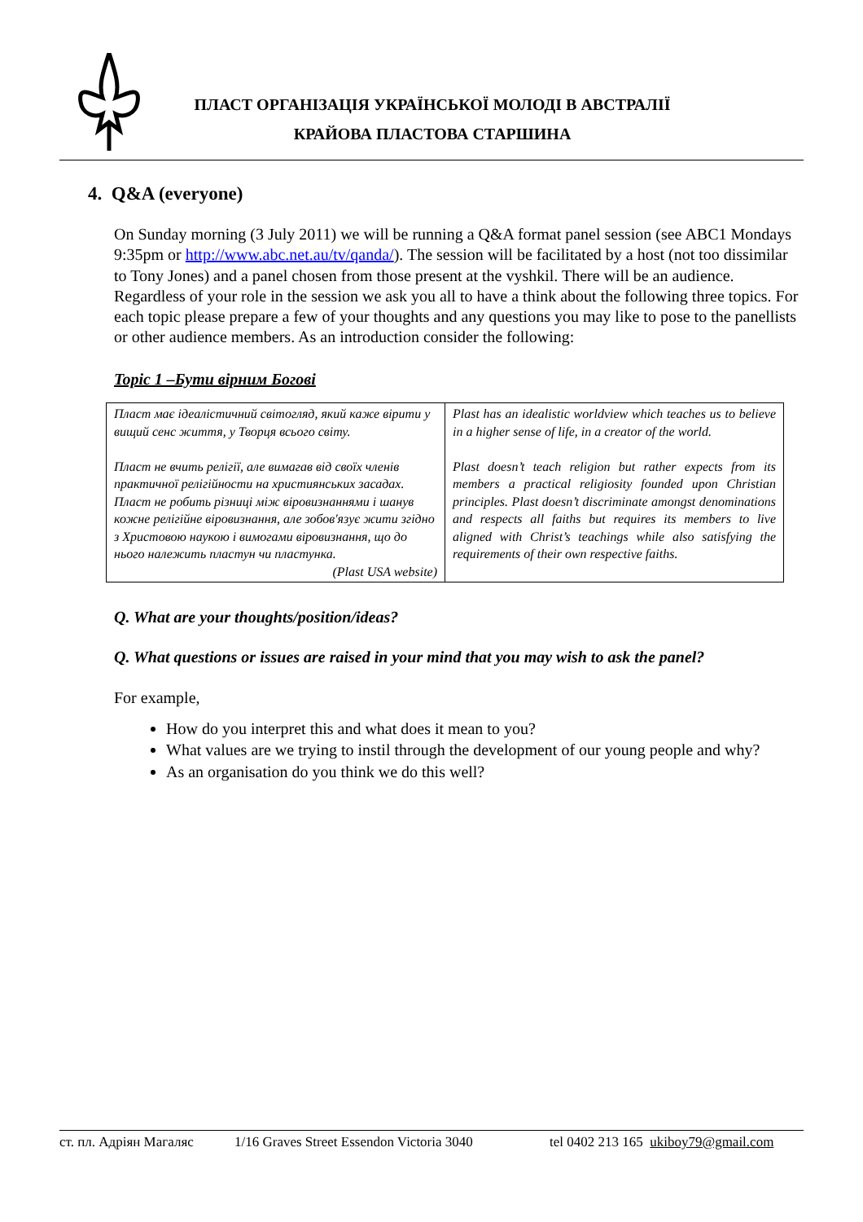ПЛАСТ ОРГАНІЗАЦІЯ УКРАЇНСЬКОЇ МОЛОДІ В АВСТРАЛІЇ
КРАЙОВА ПЛАСТОВА СТАРШИНА
4. Q&A (everyone)
On Sunday morning (3 July 2011) we will be running a Q&A format panel session (see ABC1 Mondays 9:35pm or http://www.abc.net.au/tv/qanda/). The session will be facilitated by a host (not too dissimilar to Tony Jones) and a panel chosen from those present at the vyshkil. There will be an audience. Regardless of your role in the session we ask you all to have a think about the following three topics. For each topic please prepare a few of your thoughts and any questions you may like to pose to the panellists or other audience members. As an introduction consider the following:
Topic 1 –Бути вірним Богові
| Пласт має ідеалістичний світогляд, який каже вірити у вищий сенс життя, у Творця всього світу. Пласт не вчить релігії, але вимагав від своїх членів практичної релігійности на християнських засадах. Пласт не робить різниці між віровизнаннями і шанув кожне релігійне віровизнання, але зобов'язує жити згідно з Христовою наукою і вимогами віровизнання, що до нього належить пластун чи пластунка. (Plast USA website) | Plast has an idealistic worldview which teaches us to believe in a higher sense of life, in a creator of the world. Plast doesn’t teach religion but rather expects from its members a practical religiosity founded upon Christian principles. Plast doesn’t discriminate amongst denominations and respects all faiths but requires its members to live aligned with Christ’s teachings while also satisfying the requirements of their own respective faiths. |
Q. What are your thoughts/position/ideas?
Q. What questions or issues are raised in your mind that you may wish to ask the panel?
For example,
How do you interpret this and what does it mean to you?
What values are we trying to instil through the development of our young people and why?
As an organisation do you think we do this well?
ст. пл. Адріян Магаляс 1/16 Graves Street Essendon Victoria 3040 tel 0402 213 165 ukiboy79@gmail.com